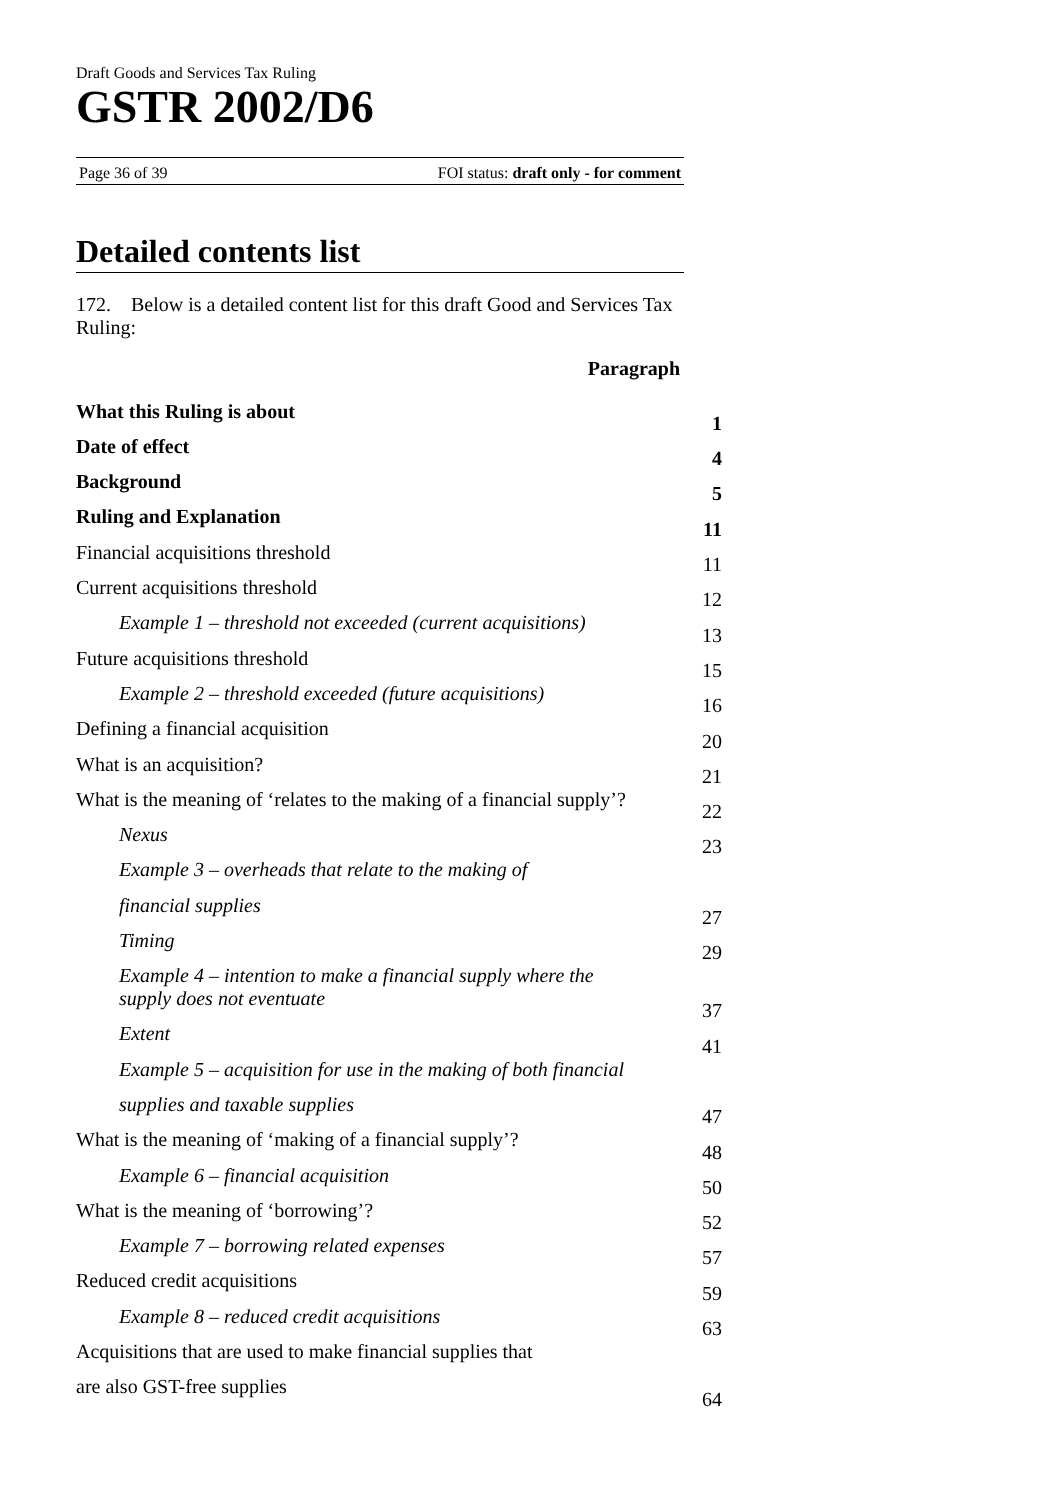Draft Goods and Services Tax Ruling
GSTR 2002/D6
Page 36 of 39 FOI status: draft only - for comment
Detailed contents list
172. Below is a detailed content list for this draft Good and Services Tax Ruling:
Paragraph
| What this Ruling is about | 1 |
| Date of effect | 4 |
| Background | 5 |
| Ruling and Explanation | 11 |
| Financial acquisitions threshold | 11 |
| Current acquisitions threshold | 12 |
| Example 1 – threshold not exceeded (current acquisitions) | 13 |
| Future acquisitions threshold | 15 |
| Example 2 – threshold exceeded (future acquisitions) | 16 |
| Defining a financial acquisition | 20 |
| What is an acquisition? | 21 |
| What is the meaning of ‘relates to the making of a financial supply’? | 22 |
| Nexus | 23 |
| Example 3 – overheads that relate to the making of | |
| financial supplies | 27 |
| Timing | 29 |
| Example 4 – intention to make a financial supply where the supply does not eventuate | 37 |
| Extent | 41 |
| Example 5 – acquisition for use in the making of both financial | |
| supplies and taxable supplies | 47 |
| What is the meaning of ‘making of a financial supply’? | 48 |
| Example 6 – financial acquisition | 50 |
| What is the meaning of ‘borrowing’? | 52 |
| Example 7 – borrowing related expenses | 57 |
| Reduced credit acquisitions | 59 |
| Example 8 – reduced credit acquisitions | 63 |
| Acquisitions that are used to make financial supplies that | |
| are also GST-free supplies | 64 |